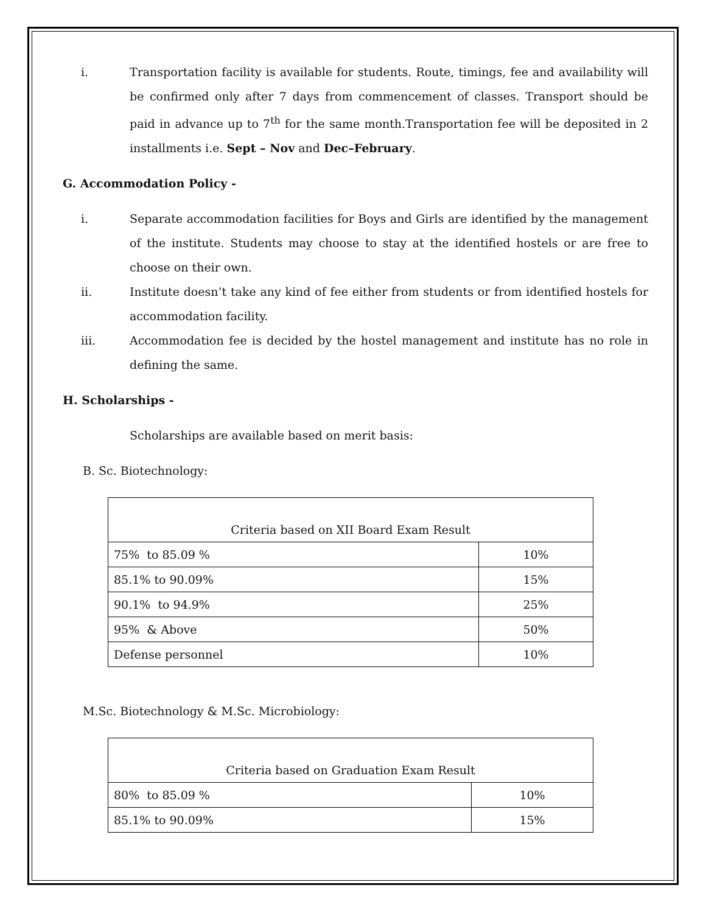i. Transportation facility is available for students. Route, timings, fee and availability will be confirmed only after 7 days from commencement of classes. Transport should be paid in advance up to 7<sup>th</sup> for the same month.Transportation fee will be deposited in 2 installments i.e. Sept – Nov and Dec–February.
G. Accommodation Policy -
i. Separate accommodation facilities for Boys and Girls are identified by the management of the institute. Students may choose to stay at the identified hostels or are free to choose on their own.
ii. Institute doesn’t take any kind of fee either from students or from identified hostels for accommodation facility.
iii. Accommodation fee is decided by the hostel management and institute has no role in defining the same.
H. Scholarships -
Scholarships are available based on merit basis:
B. Sc. Biotechnology:
| Criteria based on XII Board Exam Result | |
| 75% to 85.09 % | 10% |
| 85.1% to 90.09% | 15% |
| 90.1% to 94.9% | 25% |
| 95% & Above | 50% |
| Defense personnel | 10% |
M.Sc. Biotechnology & M.Sc. Microbiology:
| Criteria based on Graduation Exam Result | |
| 80% to 85.09 % | 10% |
| 85.1% to 90.09% | 15% |